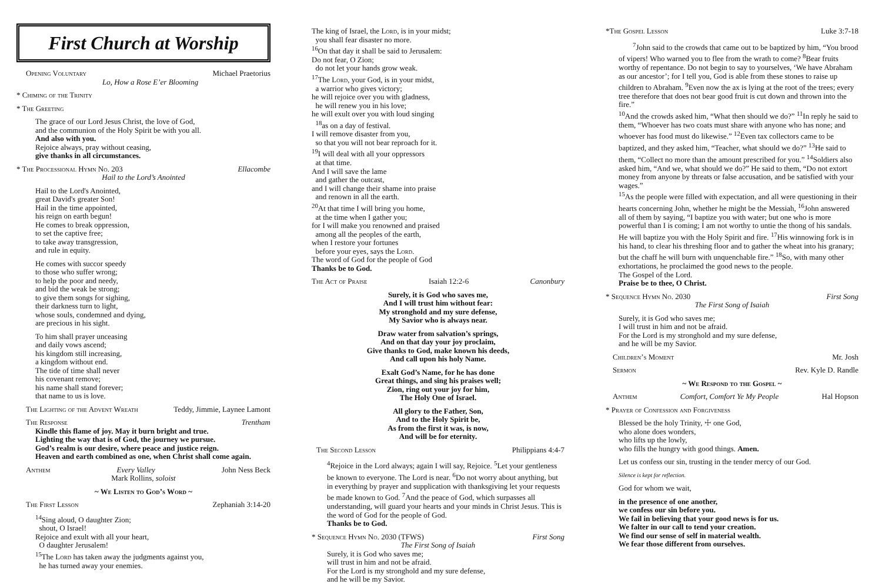First Church at Worship
Opening Voluntary Michael Praetorius
Lo, How a Rose E’er Blooming
* Chiming of the Trinity
* The Greeting
The grace of our Lord Jesus Christ, the love of God,
and the communion of the Holy Spirit be with you all.
And also with you.
Rejoice always, pray without ceasing,
give thanks in all circumstances.
* The Processional Hymn No. 203 Ellacombe
Hail to the Lord’s Anointed
Hail to the Lord's Anointed,
great David's greater Son!
Hail in the time appointed,
his reign on earth begun!
He comes to break oppression,
to set the captive free;
to take away transgression,
and rule in equity.
He comes with succor speedy
to those who suffer wrong;
to help the poor and needy,
and bid the weak be strong;
to give them songs for sighing,
their darkness turn to light,
whose souls, condemned and dying,
are precious in his sight.
To him shall prayer unceasing
and daily vows ascend;
his kingdom still increasing,
a kingdom without end.
The tide of time shall never
his covenant remove;
his name shall stand forever;
that name to us is love.
The Lighting of the Advent Wreath Teddy, Jimmie, Laynee Lamont
The Response Trentham
Kindle this flame of joy. May it burn bright and true.
Lighting the way that is of God, the journey we pursue.
God’s realm is our desire, where peace and justice reign.
Heaven and earth combined as one, when Christ shall come again.
Anthem Every Valley John Ness Beck
Mark Rollins, soloist
~ We Listen to God’s Word ~
The First Lesson Zephaniah 3:14-20
<sup>14</sup> Sing aloud, O daughter Zion;
shout, O Israel!
Rejoice and exult with all your heart,
O daughter Jerusalem!
<sup>15</sup> The Lord has taken away the judgments against you,
he has turned away your enemies.
The king of Israel, the Lord, is in your midst;
you shall fear disaster no more.
<sup>16</sup> On that day it shall be said to Jerusalem:
Do not fear, O Zion;
do not let your hands grow weak.
<sup>17</sup> The Lord, your God, is in your midst,
a warrior who gives victory;
he will rejoice over you with gladness,
he will renew you in his love;
he will exult over you with loud singing
<sup>18</sup> as on a day of festival.
I will remove disaster from you,
so that you will not bear reproach for it.
<sup>19</sup> I will deal with all your oppressors
at that time.
And I will save the lame
and gather the outcast,
and I will change their shame into praise
and renown in all the earth.
<sup>20</sup> At that time I will bring you home,
at the time when I gather you;
for I will make you renowned and praised
among all the peoples of the earth,
when I restore your fortunes
before your eyes, says the Lord.
The word of God for the people of God
Thanks be to God.
The Act of Praise Isaiah 12:2-6 Canonbury
Surely, it is God who saves me,
And I will trust him without fear:
My stronghold and my sure defense,
My Savior who is always near.
Draw water from salvation’s springs,
And on that day your joy proclaim,
Give thanks to God, make known his deeds,
And call upon his holy Name.
Exalt God’s Name, for he has done
Great things, and sing his praises well;
Zion, ring out your joy for him,
The Holy One of Israel.
All glory to the Father, Son,
And to the Holy Spirit be,
As from the first it was, is now,
And will be for eternity.
The Second Lesson Philippians 4:4-7
<sup>4</sup> Rejoice in the Lord always; again I will say, Rejoice. <sup>5</sup>Let your gentleness be known to everyone. The Lord is near. <sup>6</sup>Do not worry about anything, but in everything by prayer and supplication with thanksgiving let your requests be made known to God. <sup>7</sup>And the peace of God, which surpasses all understanding, will guard your hearts and your minds in Christ Jesus. This is the word of God for the people of God.
Thanks be to God.
* Sequence Hymn No. 2030 (TFWS) First Song
The First Song of Isaiah
Surely, it is God who saves me;
will trust in him and not be afraid.
For the Lord is my stronghold and my sure defense,
and he will be my Savior.
*The Gospel Lesson Luke 3:7-18
<sup>7</sup> John said to the crowds that came out to be baptized by him, “You brood of vipers! Who warned you to flee from the wrath to come? <sup>8</sup>Bear fruits worthy of repentance. Do not begin to say to yourselves, ‘We have Abraham as our ancestor’; for I tell you, God is able from these stones to raise up children to Abraham. <sup>9</sup>Even now the ax is lying at the root of the trees; every tree therefore that does not bear good fruit is cut down and thrown into the fire.”
<sup>10</sup> And the crowds asked him, “What then should we do?” <sup>11</sup>In reply he said to them, “Whoever has two coats must share with anyone who has none; and whoever has food must do likewise.” <sup>12</sup>Even tax collectors came to be baptized, and they asked him, “Teacher, what should we do?” <sup>13</sup>He said to them, “Collect no more than the amount prescribed for you.” <sup>14</sup>Soldiers also asked him, “And we, what should we do?” He said to them, “Do not extort money from anyone by threats or false accusation, and be satisfied with your wages.”
<sup>15</sup> As the people were filled with expectation, and all were questioning in their hearts concerning John, whether he might be the Messiah, <sup>16</sup>John answered all of them by saying, “I baptize you with water; but one who is more powerful than I is coming; I am not worthy to untie the thong of his sandals. He will baptize you with the Holy Spirit and fire. <sup>17</sup>His winnowing fork is in his hand, to clear his threshing floor and to gather the wheat into his granary; but the chaff he will burn with unquenchable fire.” <sup>18</sup>So, with many other exhortations, he proclaimed the good news to the people.
The Gospel of the Lord.
Praise be to thee, O Christ.
* Sequence Hymn No. 2030 First Song
The First Song of Isaiah
Surely, it is God who saves me;
I will trust in him and not be afraid.
For the Lord is my stronghold and my sure defense,
and he will be my Savior.
Children’s Moment Mr. Josh
Sermon Rev. Kyle D. Randle
~ We Respond to the Gospel ~
Anthem Comfort, Comfort Ye My People Hal Hopson
* Prayer of Confession and Forgiveness
Blessed be the holy Trinity, ☩ one God,
who alone does wonders,
who lifts up the lowly,
who fills the hungry with good things. Amen.
Let us confess our sin, trusting in the tender mercy of our God.
Silence is kept for reflection.
God for whom we wait,
in the presence of one another,
we confess our sin before you.
We fail in believing that your good news is for us.
We falter in our call to tend your creation.
We find our sense of self in material wealth.
We fear those different from ourselves.